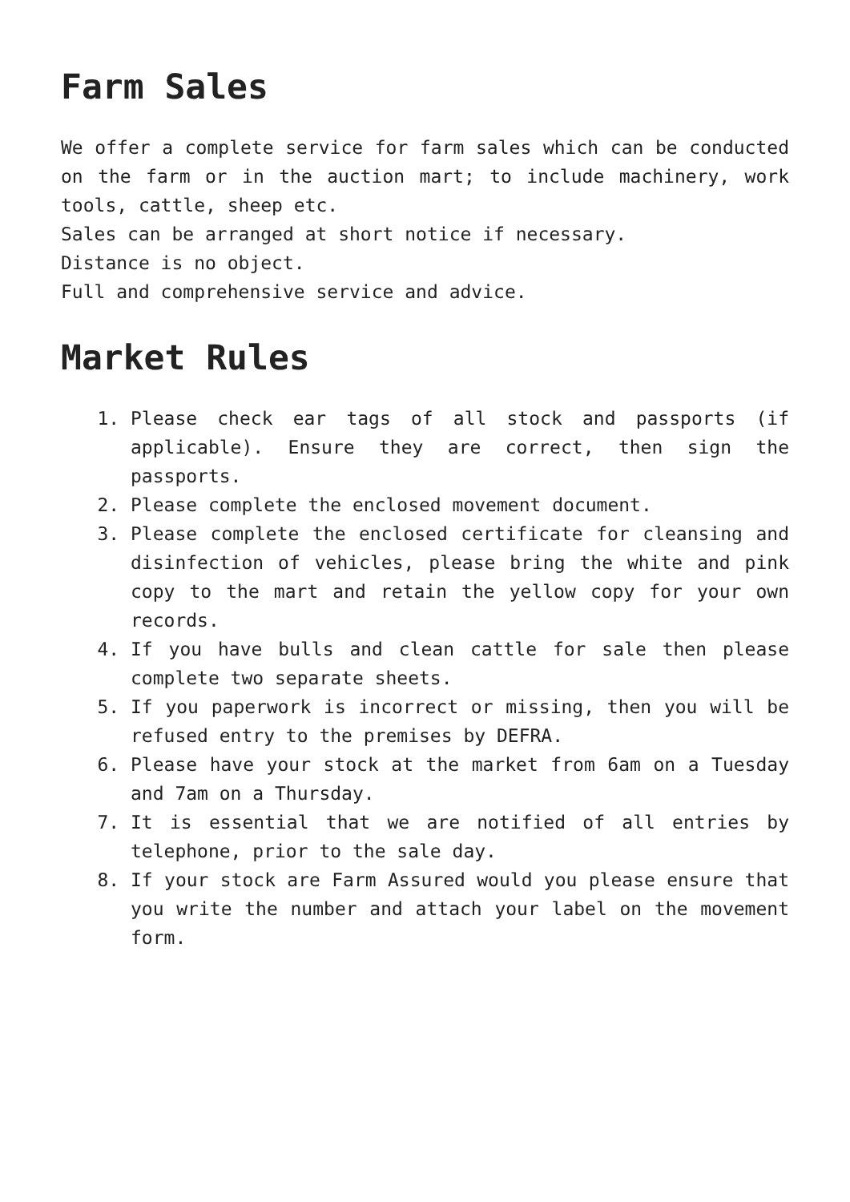Farm Sales
We offer a complete service for farm sales which can be conducted on the farm or in the auction mart; to include machinery, work tools, cattle, sheep etc.
Sales can be arranged at short notice if necessary.
Distance is no object.
Full and comprehensive service and advice.
Market Rules
1. Please check ear tags of all stock and passports (if applicable). Ensure they are correct, then sign the passports.
2. Please complete the enclosed movement document.
3. Please complete the enclosed certificate for cleansing and disinfection of vehicles, please bring the white and pink copy to the mart and retain the yellow copy for your own records.
4. If you have bulls and clean cattle for sale then please complete two separate sheets.
5. If you paperwork is incorrect or missing, then you will be refused entry to the premises by DEFRA.
6. Please have your stock at the market from 6am on a Tuesday and 7am on a Thursday.
7. It is essential that we are notified of all entries by telephone, prior to the sale day.
8. If your stock are Farm Assured would you please ensure that you write the number and attach your label on the movement form.